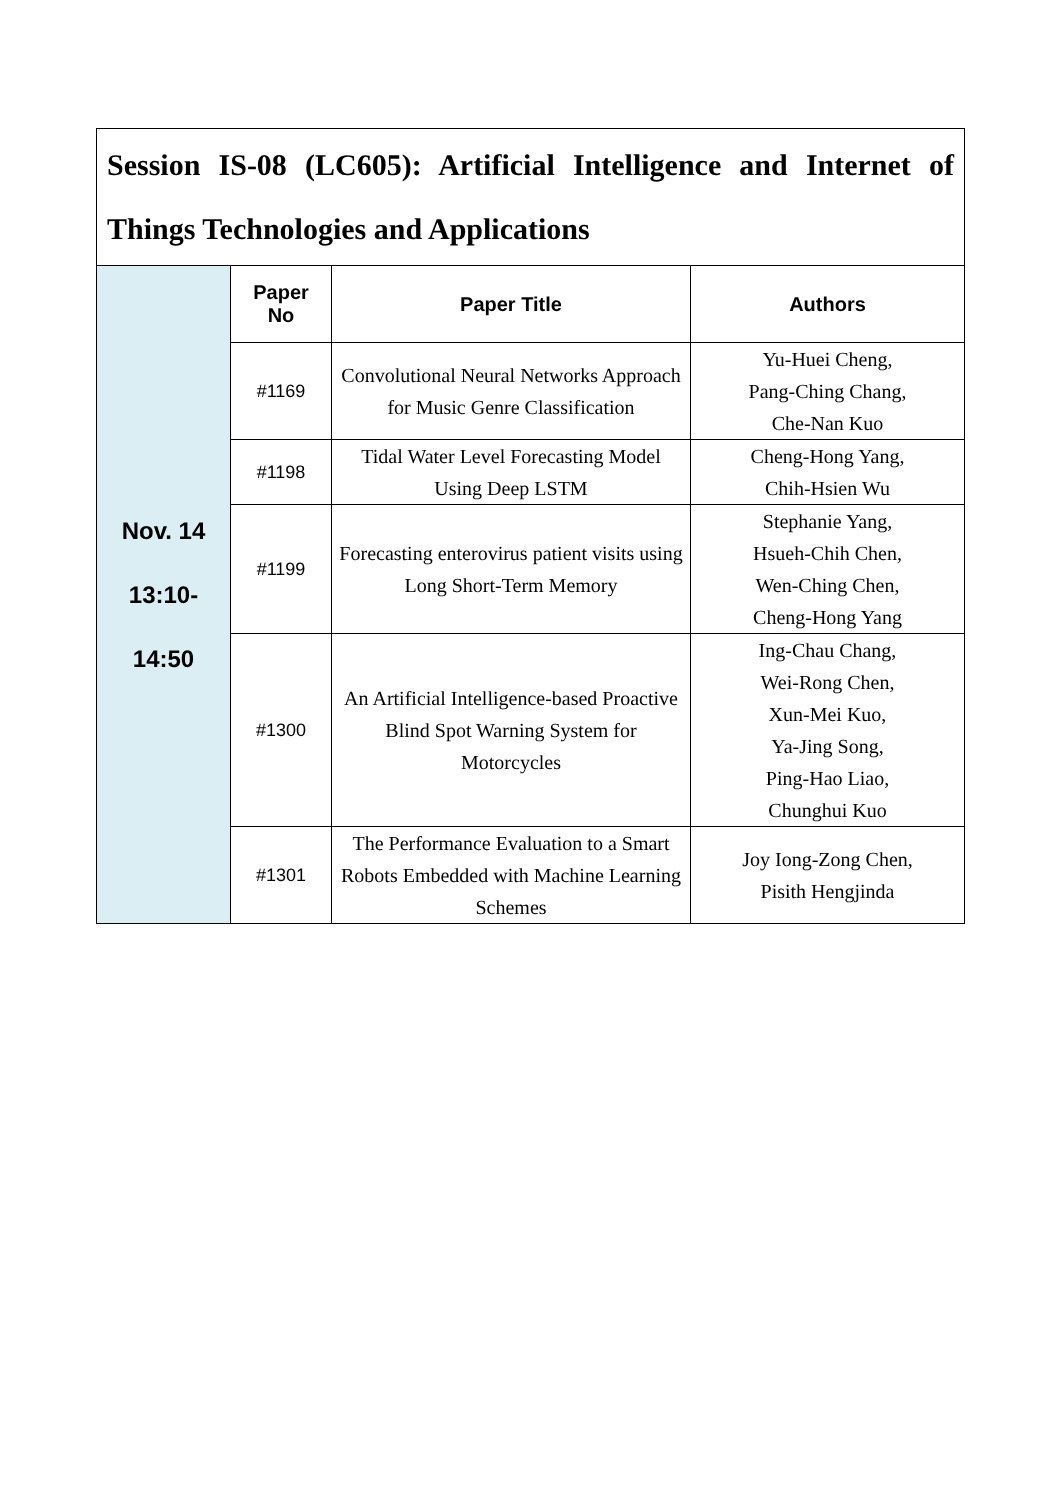| Session IS-08 (LC605): Artificial Intelligence and Internet of Things Technologies and Applications | | | |
| Nov. 14 13:10- 14:50 | Paper No | Paper Title | Authors |
| | #1169 | Convolutional Neural Networks Approach for Music Genre Classification | Yu-Huei Cheng, Pang-Ching Chang, Che-Nan Kuo |
| | #1198 | Tidal Water Level Forecasting Model Using Deep LSTM | Cheng-Hong Yang, Chih-Hsien Wu |
| | #1199 | Forecasting enterovirus patient visits using Long Short-Term Memory | Stephanie Yang, Hsueh-Chih Chen, Wen-Ching Chen, Cheng-Hong Yang |
| | #1300 | An Artificial Intelligence-based Proactive Blind Spot Warning System for Motorcycles | Ing-Chau Chang, Wei-Rong Chen, Xun-Mei Kuo, Ya-Jing Song, Ping-Hao Liao, Chunghui Kuo |
| | #1301 | The Performance Evaluation to a Smart Robots Embedded with Machine Learning Schemes | Joy Iong-Zong Chen, Pisith Hengjinda |